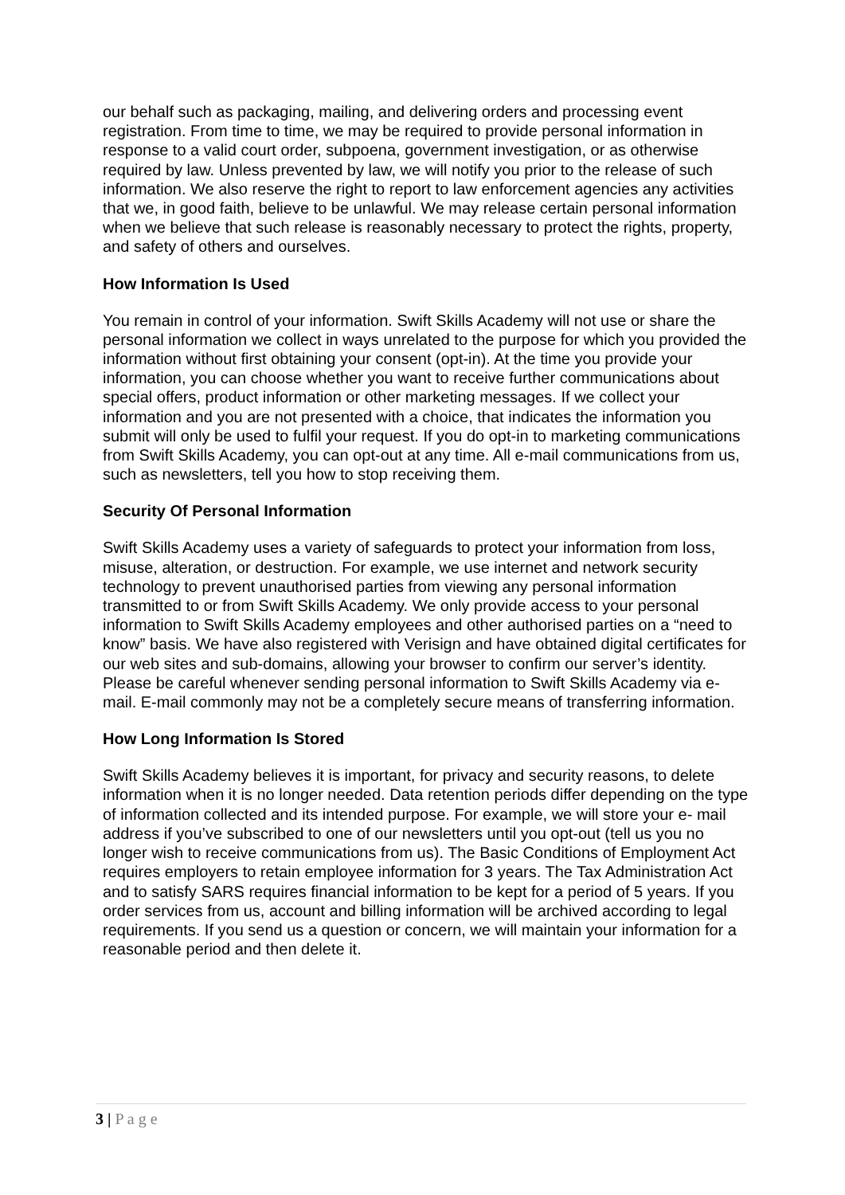our behalf such as packaging, mailing, and delivering orders and processing event registration. From time to time, we may be required to provide personal information in response to a valid court order, subpoena, government investigation, or as otherwise required by law. Unless prevented by law, we will notify you prior to the release of such information. We also reserve the right to report to law enforcement agencies any activities that we, in good faith, believe to be unlawful. We may release certain personal information when we believe that such release is reasonably necessary to protect the rights, property, and safety of others and ourselves.
How Information Is Used
You remain in control of your information. Swift Skills Academy will not use or share the personal information we collect in ways unrelated to the purpose for which you provided the information without first obtaining your consent (opt-in). At the time you provide your information, you can choose whether you want to receive further communications about special offers, product information or other marketing messages. If we collect your information and you are not presented with a choice, that indicates the information you submit will only be used to fulfil your request. If you do opt-in to marketing communications from Swift Skills Academy, you can opt-out at any time. All e-mail communications from us, such as newsletters, tell you how to stop receiving them.
Security Of Personal Information
Swift Skills Academy uses a variety of safeguards to protect your information from loss, misuse, alteration, or destruction. For example, we use internet and network security technology to prevent unauthorised parties from viewing any personal information transmitted to or from Swift Skills Academy. We only provide access to your personal information to Swift Skills Academy employees and other authorised parties on a “need to know” basis. We have also registered with Verisign and have obtained digital certificates for our web sites and sub-domains, allowing your browser to confirm our server’s identity. Please be careful whenever sending personal information to Swift Skills Academy via e-mail. E-mail commonly may not be a completely secure means of transferring information.
How Long Information Is Stored
Swift Skills Academy believes it is important, for privacy and security reasons, to delete information when it is no longer needed. Data retention periods differ depending on the type of information collected and its intended purpose. For example, we will store your e- mail address if you’ve subscribed to one of our newsletters until you opt-out (tell us you no longer wish to receive communications from us). The Basic Conditions of Employment Act requires employers to retain employee information for 3 years. The Tax Administration Act and to satisfy SARS requires financial information to be kept for a period of 5 years. If you order services from us, account and billing information will be archived according to legal requirements. If you send us a question or concern, we will maintain your information for a reasonable period and then delete it.
3 | P a g e